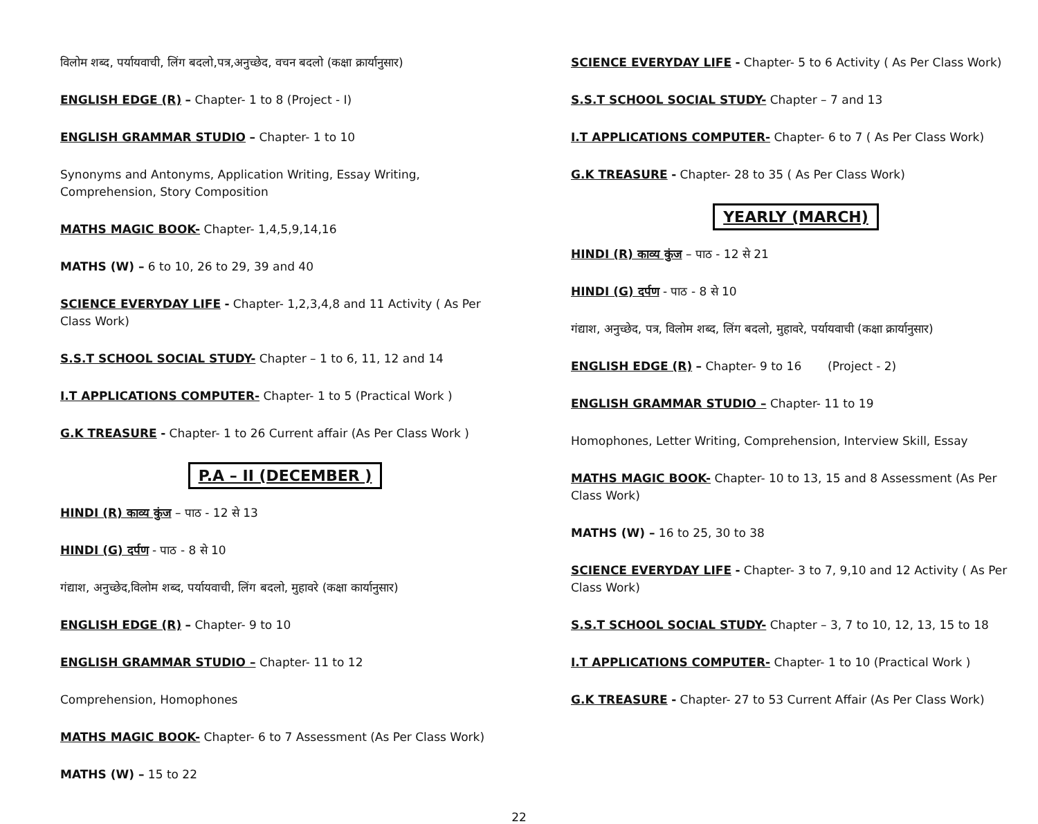विलोम शब्द, पर्यायवाची, लिंग बदलो,पत्र,अनुच्छेद, वचन बदलो (कक्षा क्रार्यानुसार)
ENGLISH EDGE (R) – Chapter- 1 to 8 (Project - I)
ENGLISH GRAMMAR STUDIO – Chapter- 1 to 10
Synonyms and Antonyms, Application Writing, Essay Writing, Comprehension, Story Composition
MATHS MAGIC BOOK- Chapter- 1,4,5,9,14,16
MATHS (W) – 6 to 10, 26 to 29, 39 and 40
SCIENCE EVERYDAY LIFE - Chapter- 1,2,3,4,8 and 11 Activity ( As Per Class Work)
S.S.T SCHOOL SOCIAL STUDY- Chapter – 1 to 6, 11, 12 and 14
I.T APPLICATIONS COMPUTER- Chapter- 1 to 5 (Practical Work )
G.K TREASURE - Chapter- 1 to 26 Current affair (As Per Class Work )
P.A – II (DECEMBER )
HINDI (R) काव्य कुंज – पाठ - 12 से 13
HINDI (G) दर्पण - पाठ - 8 से 10
गंद्याश, अनुच्छेद,विलोम शब्द, पर्यायवाची, लिंग बदलो, मुहावरे (कक्षा कार्यानुसार)
ENGLISH EDGE (R) – Chapter- 9 to 10
ENGLISH GRAMMAR STUDIO – Chapter- 11 to 12
Comprehension, Homophones
MATHS MAGIC BOOK- Chapter- 6 to 7 Assessment (As Per Class Work)
MATHS (W) – 15 to 22
SCIENCE EVERYDAY LIFE - Chapter- 5 to 6 Activity ( As Per Class Work)
S.S.T SCHOOL SOCIAL STUDY- Chapter – 7 and 13
I.T APPLICATIONS COMPUTER- Chapter- 6 to 7 ( As Per Class Work)
G.K TREASURE - Chapter- 28 to 35 ( As Per Class Work)
YEARLY (MARCH)
HINDI (R) काव्य कुंज – पाठ - 12 से 21
HINDI (G) दर्पण - पाठ - 8 से 10
गंद्याश, अनुच्छेद, पत्र, विलोम शब्द, लिंग बदलो, मुहावरे, पर्यायवाची (कक्षा क्रार्यानुसार)
ENGLISH EDGE (R) – Chapter- 9 to 16 (Project - 2)
ENGLISH GRAMMAR STUDIO – Chapter- 11 to 19
Homophones, Letter Writing, Comprehension, Interview Skill, Essay
MATHS MAGIC BOOK- Chapter- 10 to 13, 15 and 8 Assessment (As Per Class Work)
MATHS (W) – 16 to 25, 30 to 38
SCIENCE EVERYDAY LIFE - Chapter- 3 to 7, 9,10 and 12 Activity ( As Per Class Work)
S.S.T SCHOOL SOCIAL STUDY- Chapter – 3, 7 to 10, 12, 13, 15 to 18
I.T APPLICATIONS COMPUTER- Chapter- 1 to 10 (Practical Work )
G.K TREASURE - Chapter- 27 to 53 Current Affair (As Per Class Work)
22